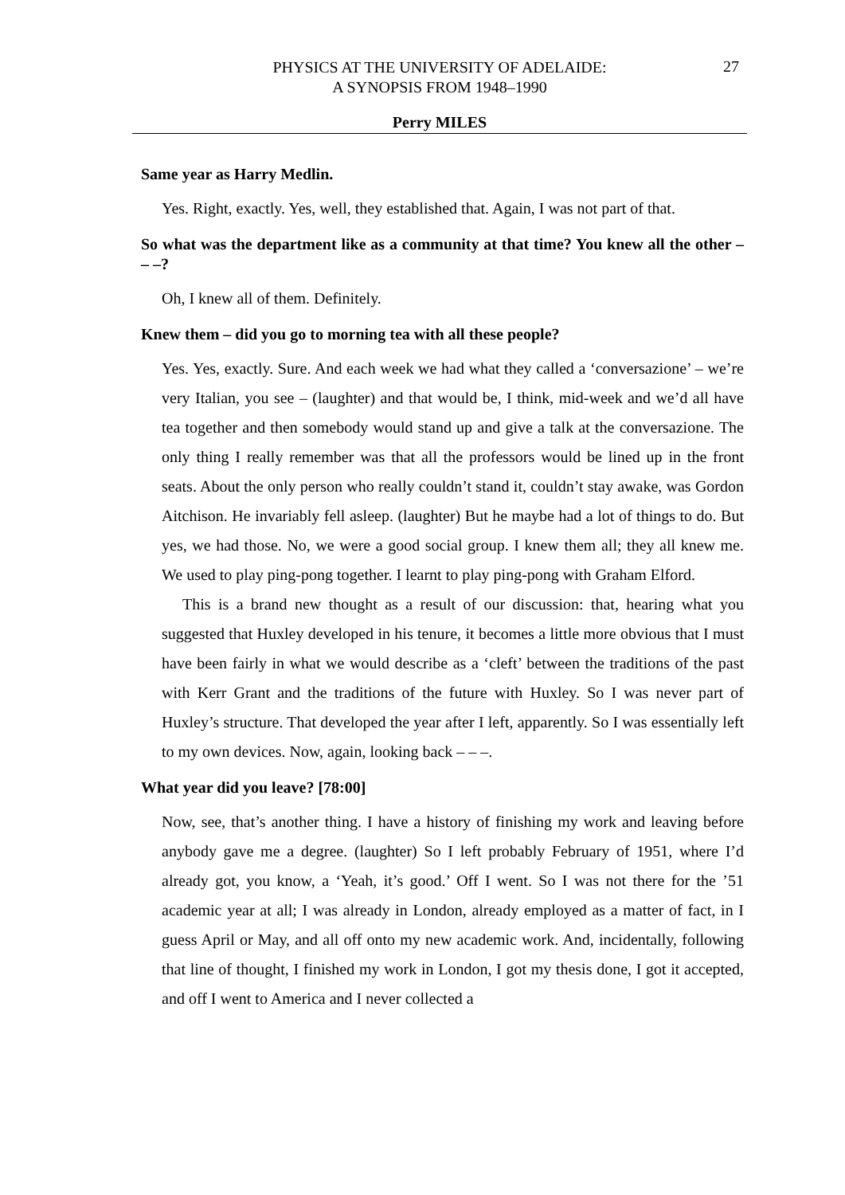PHYSICS AT THE UNIVERSITY OF ADELAIDE:
A SYNOPSIS FROM 1948–1990
27
Perry MILES
Same year as Harry Medlin.
Yes. Right, exactly. Yes, well, they established that. Again, I was not part of that.
So what was the department like as a community at that time? You knew all the other – – –?
Oh, I knew all of them. Definitely.
Knew them – did you go to morning tea with all these people?
Yes. Yes, exactly. Sure. And each week we had what they called a ‘conversazione’ – we’re very Italian, you see – (laughter) and that would be, I think, mid-week and we’d all have tea together and then somebody would stand up and give a talk at the conversazione. The only thing I really remember was that all the professors would be lined up in the front seats. About the only person who really couldn’t stand it, couldn’t stay awake, was Gordon Aitchison. He invariably fell asleep. (laughter) But he maybe had a lot of things to do. But yes, we had those. No, we were a good social group. I knew them all; they all knew me. We used to play ping-pong together. I learnt to play ping-pong with Graham Elford.
This is a brand new thought as a result of our discussion: that, hearing what you suggested that Huxley developed in his tenure, it becomes a little more obvious that I must have been fairly in what we would describe as a ‘cleft’ between the traditions of the past with Kerr Grant and the traditions of the future with Huxley. So I was never part of Huxley’s structure. That developed the year after I left, apparently. So I was essentially left to my own devices. Now, again, looking back – – –.
What year did you leave? [78:00]
Now, see, that’s another thing. I have a history of finishing my work and leaving before anybody gave me a degree. (laughter) So I left probably February of 1951, where I’d already got, you know, a ‘Yeah, it’s good.’ Off I went. So I was not there for the ’51 academic year at all; I was already in London, already employed as a matter of fact, in I guess April or May, and all off onto my new academic work. And, incidentally, following that line of thought, I finished my work in London, I got my thesis done, I got it accepted, and off I went to America and I never collected a